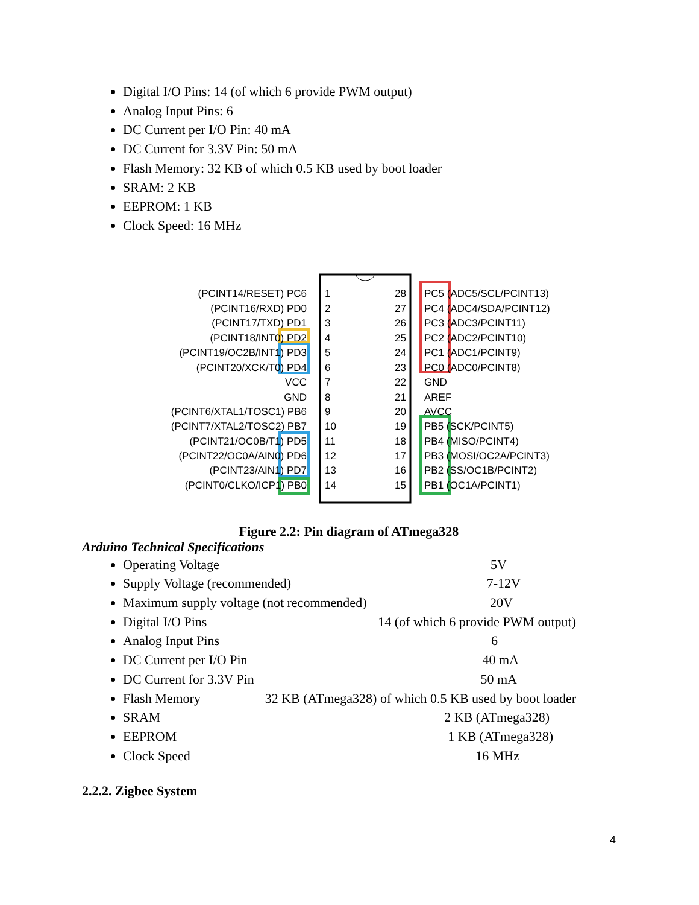Digital I/O Pins: 14 (of which 6 provide PWM output)
Analog Input Pins: 6
DC Current per I/O Pin: 40 mA
DC Current for 3.3V Pin: 50 mA
Flash Memory: 32 KB of which 0.5 KB used by boot loader
SRAM: 2 KB
EEPROM: 1 KB
Clock Speed: 16 MHz
(PCINT14/RESET) PC6
(PCINT16/RXD) PD0
(PCINT17/TXD) PD1
(PCINT18/INT0) PD2
(PCINT19/OC2B/INT1) PD3
(PCINT20/XCK/T0) PD4
VCC
GND
(PCINT6/XTAL1/TOSC1) PB6
(PCINT7/XTAL2/TOSC2) PB7
(PCINT21/OC0B/T1) PD5
(PCINT22/OC0A/AIN0) PD6
(PCINT23/AIN1) PD7
(PCINT0/CLKO/ICP1) PB0
28
27
26
25
24
23
22
21
20
19
18
17
16
15
1
2
3
4
5
6
7
8
9
10
11
12
13
14
PC5 (ADC5/SCL/PCINT13)
PC4 (ADC4/SDA/PCINT12)
PC3 (ADC3/PCINT11)
PC2 (ADC2/PCINT10)
PC1 (ADC1/PCINT9)
PC0 (ADC0/PCINT8)
GND
AREF
AVCC
PB5 (SCK/PCINT5)
PB4 (MISO/PCINT4)
PB3 (MOSI/OC2A/PCINT3)
PB2 (SS/OC1B/PCINT2)
PB1 (OC1A/PCINT1)
Figure 2.2: Pin diagram of ATmega328
Arduino Technical Specifications
Operating Voltage 5V
Supply Voltage (recommended) 7-12V
Maximum supply voltage (not recommended) 20V
Digital I/O Pins 14 (of which 6 provide PWM output)
Analog Input Pins 6
DC Current per I/O Pin 40 mA
DC Current for 3.3V Pin 50 mA
Flash Memory 32 KB (ATmega328) of which 0.5 KB used by boot loader
SRAM 2 KB (ATmega328)
EEPROM 1 KB (ATmega328)
Clock Speed 16 MHz
2.2.2. Zigbee System
4